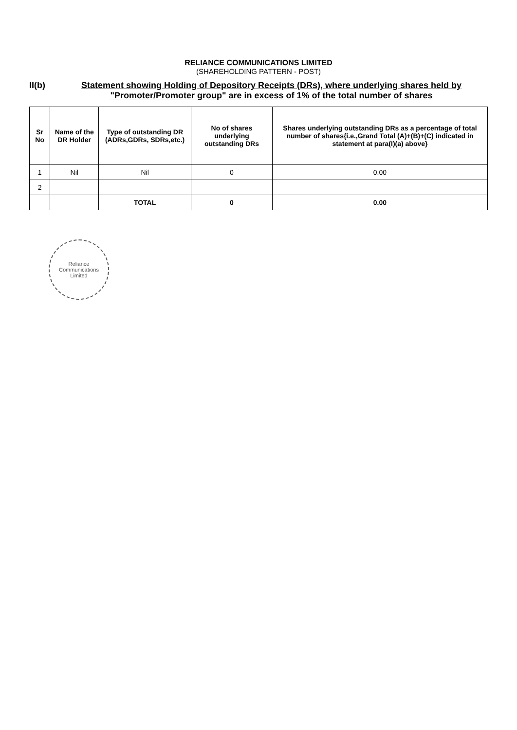RELIANCE COMMUNICATIONS LIMITED
(SHAREHOLDING PATTERN - POST)
II(b) Statement showing Holding of Depository Receipts (DRs), where underlying shares held by "Promoter/Promoter group" are in excess of 1% of the total number of shares
| Sr No | Name of the DR Holder | Type of outstanding DR (ADRs,GDRs, SDRs,etc.) | No of shares underlying outstanding DRs | Shares underlying outstanding DRs as a percentage of total number of shares{i.e.,Grand Total (A)+(B)+(C) indicated in statement at para(I)(a) above} |
| --- | --- | --- | --- | --- |
| 1 | Nil | Nil | 0 | 0.00 |
| 2 | | | | |
| | | TOTAL | 0 | 0.00 |
Reliance Communications Limited